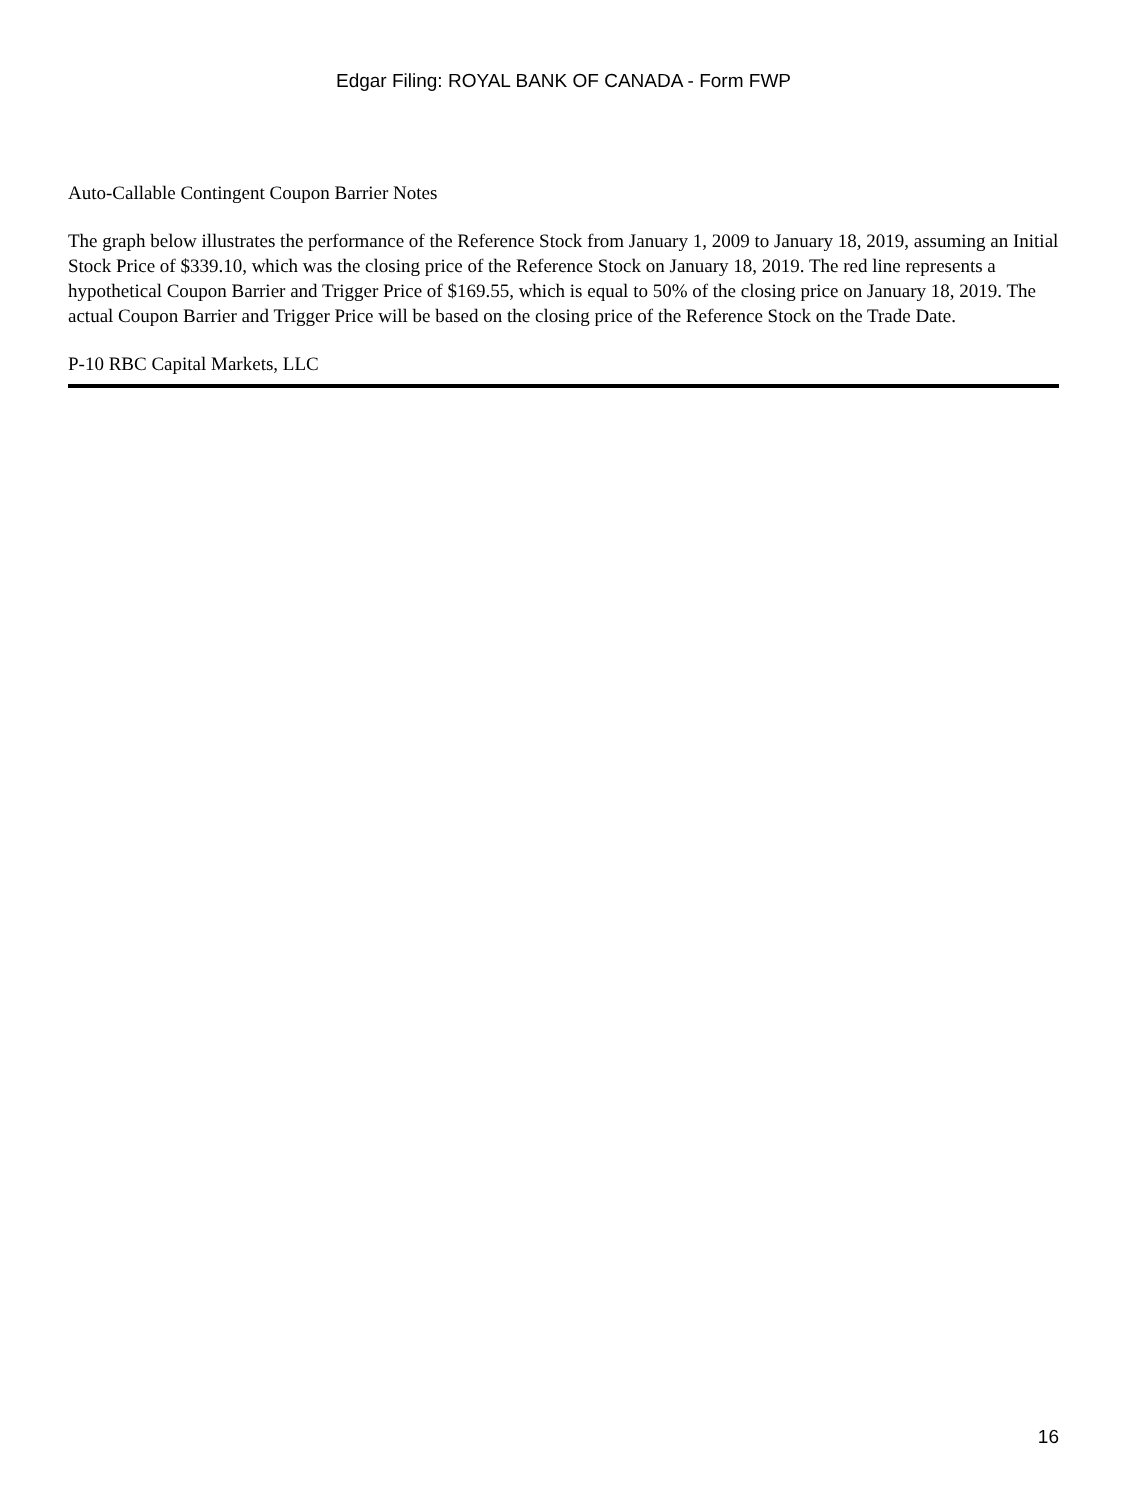Edgar Filing: ROYAL BANK OF CANADA - Form FWP
Auto-Callable Contingent Coupon Barrier Notes
The graph below illustrates the performance of the Reference Stock from January 1, 2009 to January 18, 2019, assuming an Initial Stock Price of $339.10, which was the closing price of the Reference Stock on January 18, 2019. The red line represents a hypothetical Coupon Barrier and Trigger Price of $169.55, which is equal to 50% of the closing price on January 18, 2019. The actual Coupon Barrier and Trigger Price will be based on the closing price of the Reference Stock on the Trade Date.
P-10 RBC Capital Markets, LLC
16